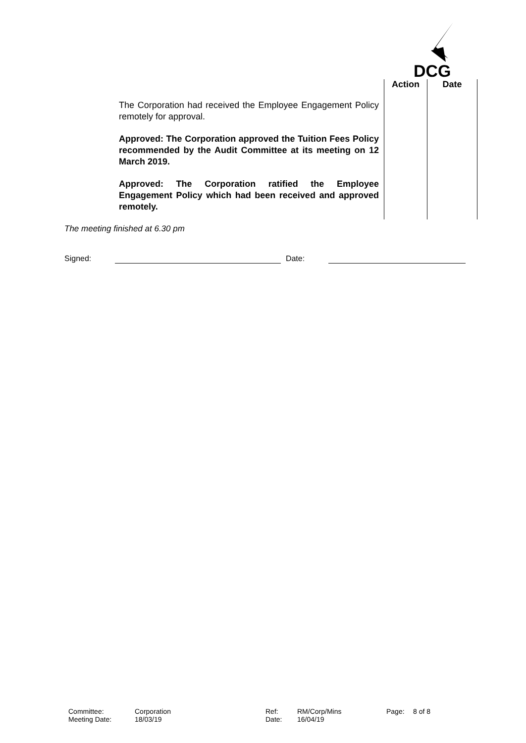DCG
| | | Action | Date |
| --- | --- | --- | --- |
| | The Corporation had received the Employee Engagement Policy remotely for approval. Approved: The Corporation approved the Tuition Fees Policy recommended by the Audit Committee at its meeting on 12 March 2019. Approved: The Corporation ratified the Employee Engagement Policy which had been received and approved remotely. | | |
The meeting finished at 6.30 pm
Signed: Date:
Committee: Corporation Ref: RM/Corp/Mins Page: 8 of 8 Meeting Date: 18/03/19 Date: 16/04/19